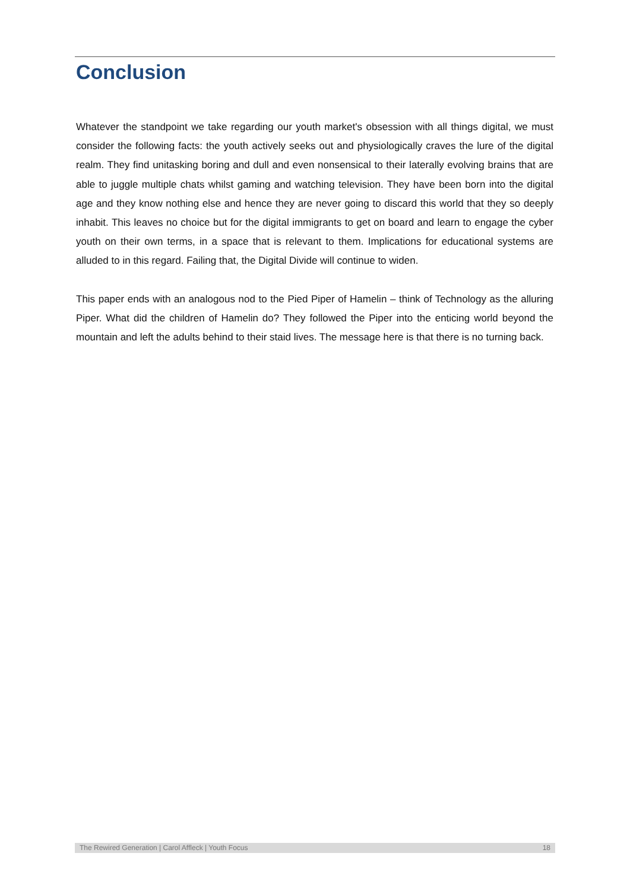Conclusion
Whatever the standpoint we take regarding our youth market's obsession with all things digital, we must consider the following facts: the youth actively seeks out and physiologically craves the lure of the digital realm. They find unitasking boring and dull and even nonsensical to their laterally evolving brains that are able to juggle multiple chats whilst gaming and watching television. They have been born into the digital age and they know nothing else and hence they are never going to discard this world that they so deeply inhabit. This leaves no choice but for the digital immigrants to get on board and learn to engage the cyber youth on their own terms, in a space that is relevant to them. Implications for educational systems are alluded to in this regard. Failing that, the Digital Divide will continue to widen.
This paper ends with an analogous nod to the Pied Piper of Hamelin – think of Technology as the alluring Piper. What did the children of Hamelin do? They followed the Piper into the enticing world beyond the mountain and left the adults behind to their staid lives. The message here is that there is no turning back.
The Rewired Generation | Carol Affleck | Youth Focus 18